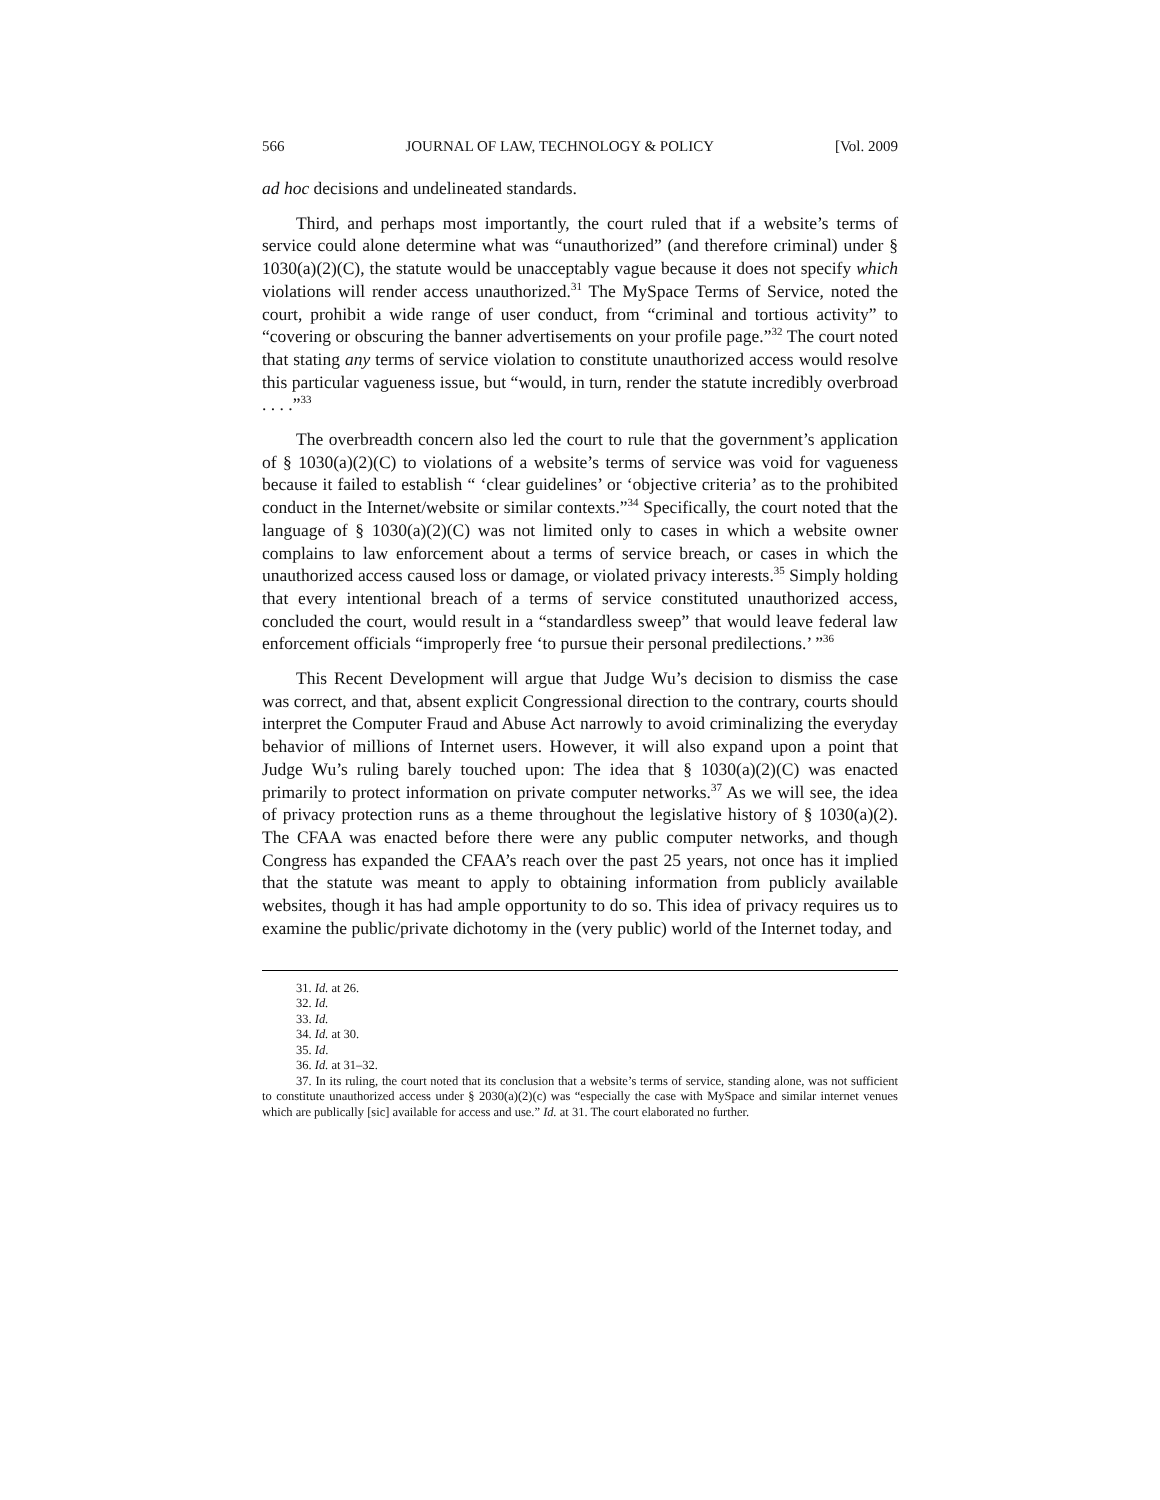566 JOURNAL OF LAW, TECHNOLOGY & POLICY [Vol. 2009
ad hoc decisions and undelineated standards.
Third, and perhaps most importantly, the court ruled that if a website’s terms of service could alone determine what was “unauthorized” (and therefore criminal) under § 1030(a)(2)(C), the statute would be unacceptably vague because it does not specify which violations will render access unauthorized.<sup>31</sup> The MySpace Terms of Service, noted the court, prohibit a wide range of user conduct, from “criminal and tortious activity” to “covering or obscuring the banner advertisements on your profile page.”<sup>32</sup> The court noted that stating any terms of service violation to constitute unauthorized access would resolve this particular vagueness issue, but “would, in turn, render the statute incredibly overbroad . . . .”<sup>33</sup>
The overbreadth concern also led the court to rule that the government’s application of § 1030(a)(2)(C) to violations of a website’s terms of service was void for vagueness because it failed to establish “ ‘clear guidelines’ or ‘objective criteria’ as to the prohibited conduct in the Internet/website or similar contexts.”<sup>34</sup> Specifically, the court noted that the language of § 1030(a)(2)(C) was not limited only to cases in which a website owner complains to law enforcement about a terms of service breach, or cases in which the unauthorized access caused loss or damage, or violated privacy interests.<sup>35</sup> Simply holding that every intentional breach of a terms of service constituted unauthorized access, concluded the court, would result in a “standardless sweep” that would leave federal law enforcement officials “improperly free ‘to pursue their personal predilections.’ ”<sup>36</sup>
This Recent Development will argue that Judge Wu’s decision to dismiss the case was correct, and that, absent explicit Congressional direction to the contrary, courts should interpret the Computer Fraud and Abuse Act narrowly to avoid criminalizing the everyday behavior of millions of Internet users. However, it will also expand upon a point that Judge Wu’s ruling barely touched upon: The idea that § 1030(a)(2)(C) was enacted primarily to protect information on private computer networks.<sup>37</sup> As we will see, the idea of privacy protection runs as a theme throughout the legislative history of § 1030(a)(2). The CFAA was enacted before there were any public computer networks, and though Congress has expanded the CFAA’s reach over the past 25 years, not once has it implied that the statute was meant to apply to obtaining information from publicly available websites, though it has had ample opportunity to do so. This idea of privacy requires us to examine the public/private dichotomy in the (very public) world of the Internet today, and
31. Id. at 26.
32. Id.
33. Id.
34. Id. at 30.
35. Id.
36. Id. at 31–32.
37. In its ruling, the court noted that its conclusion that a website’s terms of service, standing alone, was not sufficient to constitute unauthorized access under § 2030(a)(2)(c) was “especially the case with MySpace and similar internet venues which are publically [sic] available for access and use.” Id. at 31. The court elaborated no further.